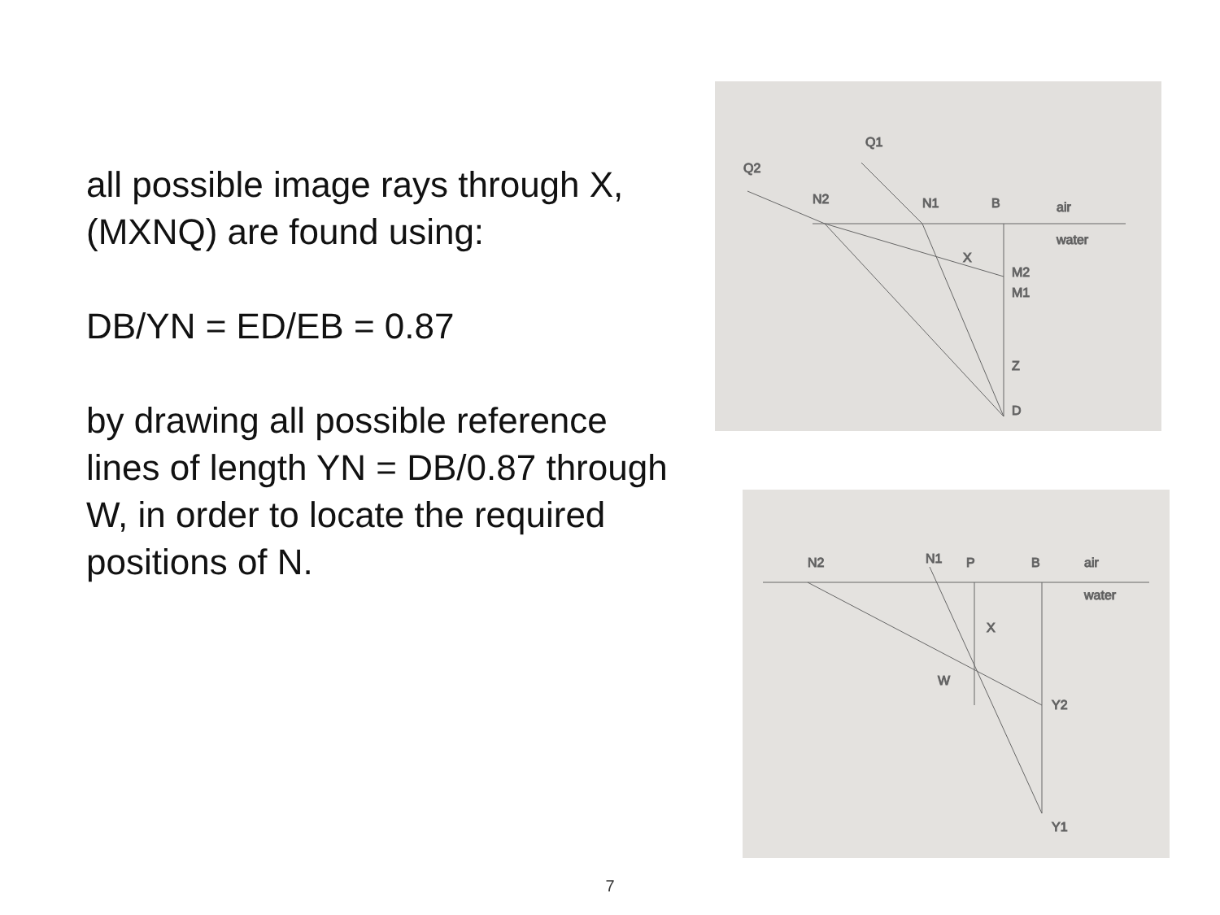all possible image rays through X, (MXNQ) are found using:
DB/YN = ED/EB = 0.87
by drawing all possible reference lines of length YN = DB/0.87 through W, in order to locate the required positions of N.
Q2
Q1
N2
N1
B
air
water
X
M2
M1
Z
D
N2
N1
P
B
air
water
X
W
Y2
Y1
7